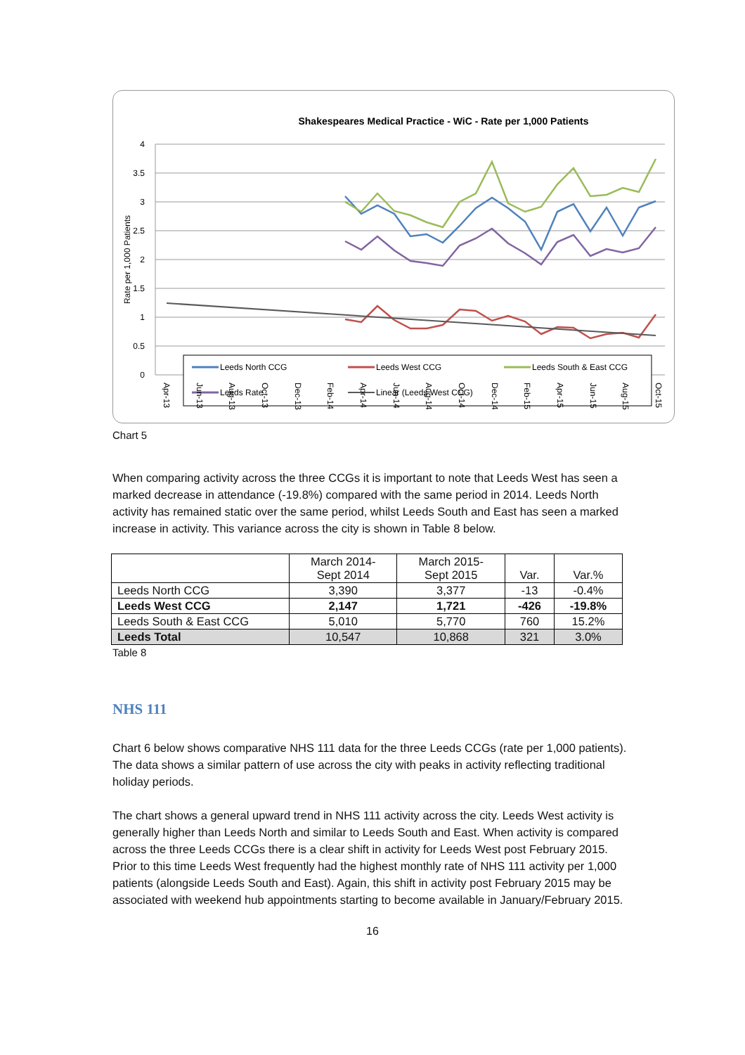Shakespeares Medical Practice - WiC - Rate per 1,000 Patients
4
3.5
3
2.5
2
1.5
1
0.5
0
Rate per 1,000 Patients
Leeds North CCG
Leeds West CCG
Leeds South & East CCG
Leeds Rate
Linear (Leeds West CCG)
Apr-13
Jun-13
Aug-13
Oct-13
Dec-13
Feb-14
Apr-14
Jun-14
Aug-14
Oct-14
Dec-14
Feb-15
Apr-15
Jun-15
Aug-15
Oct-15
Chart 5
When comparing activity across the three CCGs it is important to note that Leeds West has seen a marked decrease in attendance (-19.8%) compared with the same period in 2014. Leeds North activity has remained static over the same period, whilst Leeds South and East has seen a marked increase in activity. This variance across the city is shown in Table 8 below.
| | March 2014- Sept 2014 | March 2015- Sept 2015 | Var. | Var.% |
| --- | --- | --- | --- | --- |
| Leeds North CCG | 3,390 | 3,377 | -13 | -0.4% |
| Leeds West CCG | 2,147 | 1,721 | -426 | -19.8% |
| Leeds South & East CCG | 5,010 | 5,770 | 760 | 15.2% |
| Leeds Total | 10,547 | 10,868 | 321 | 3.0% |
Table 8
NHS 111
Chart 6 below shows comparative NHS 111 data for the three Leeds CCGs (rate per 1,000 patients). The data shows a similar pattern of use across the city with peaks in activity reflecting traditional holiday periods.
The chart shows a general upward trend in NHS 111 activity across the city. Leeds West activity is generally higher than Leeds North and similar to Leeds South and East. When activity is compared across the three Leeds CCGs there is a clear shift in activity for Leeds West post February 2015. Prior to this time Leeds West frequently had the highest monthly rate of NHS 111 activity per 1,000 patients (alongside Leeds South and East). Again, this shift in activity post February 2015 may be associated with weekend hub appointments starting to become available in January/February 2015.
16